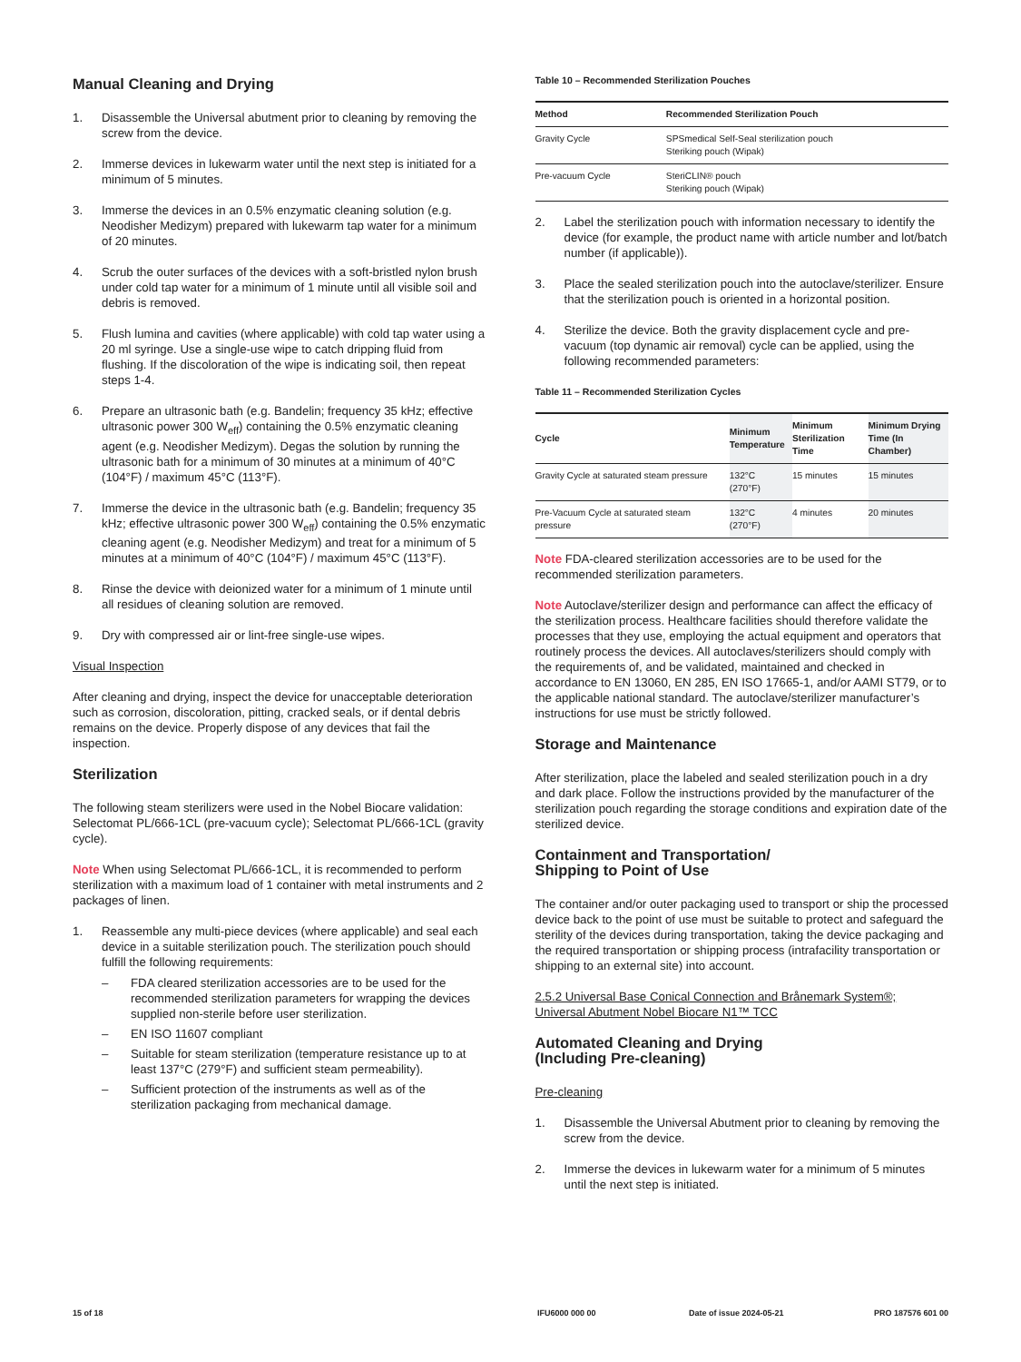Manual Cleaning and Drying
1. Disassemble the Universal abutment prior to cleaning by removing the screw from the device.
2. Immerse devices in lukewarm water until the next step is initiated for a minimum of 5 minutes.
3. Immerse the devices in an 0.5% enzymatic cleaning solution (e.g. Neodisher Medizym) prepared with lukewarm tap water for a minimum of 20 minutes.
4. Scrub the outer surfaces of the devices with a soft-bristled nylon brush under cold tap water for a minimum of 1 minute until all visible soil and debris is removed.
5. Flush lumina and cavities (where applicable) with cold tap water using a 20 ml syringe. Use a single-use wipe to catch dripping fluid from flushing. If the discoloration of the wipe is indicating soil, then repeat steps 1-4.
6. Prepare an ultrasonic bath (e.g. Bandelin; frequency 35 kHz; effective ultrasonic power 300 W<sub>eff</sub>) containing the 0.5% enzymatic cleaning agent (e.g. Neodisher Medizym). Degas the solution by running the ultrasonic bath for a minimum of 30 minutes at a minimum of 40°C (104°F) / maximum 45°C (113°F).
7. Immerse the device in the ultrasonic bath (e.g. Bandelin; frequency 35 kHz; effective ultrasonic power 300 W<sub>eff</sub>) containing the 0.5% enzymatic cleaning agent (e.g. Neodisher Medizym) and treat for a minimum of 5 minutes at a minimum of 40°C (104°F) / maximum 45°C (113°F).
8. Rinse the device with deionized water for a minimum of 1 minute until all residues of cleaning solution are removed.
9. Dry with compressed air or lint-free single-use wipes.
Visual Inspection
After cleaning and drying, inspect the device for unacceptable deterioration such as corrosion, discoloration, pitting, cracked seals, or if dental debris remains on the device. Properly dispose of any devices that fail the inspection.
Sterilization
The following steam sterilizers were used in the Nobel Biocare validation: Selectomat PL/666-1CL (pre-vacuum cycle); Selectomat PL/666-1CL (gravity cycle).
Note When using Selectomat PL/666-1CL, it is recommended to perform sterilization with a maximum load of 1 container with metal instruments and 2 packages of linen.
1. Reassemble any multi-piece devices (where applicable) and seal each device in a suitable sterilization pouch. The sterilization pouch should fulfill the following requirements:
– FDA cleared sterilization accessories are to be used for the recommended sterilization parameters for wrapping the devices supplied non-sterile before user sterilization.
– EN ISO 11607 compliant
– Suitable for steam sterilization (temperature resistance up to at least 137°C (279°F) and sufficient steam permeability).
– Sufficient protection of the instruments as well as of the sterilization packaging from mechanical damage.
Table 10 – Recommended Sterilization Pouches
| Method | Recommended Sterilization Pouch |
| --- | --- |
| Gravity Cycle | SPSmedical Self-Seal sterilization pouch Steriking pouch (Wipak) |
| Pre-vacuum Cycle | SteriCLIN® pouch Steriking pouch (Wipak) |
2. Label the sterilization pouch with information necessary to identify the device (for example, the product name with article number and lot/batch number (if applicable)).
3. Place the sealed sterilization pouch into the autoclave/sterilizer. Ensure that the sterilization pouch is oriented in a horizontal position.
4. Sterilize the device. Both the gravity displacement cycle and pre-vacuum (top dynamic air removal) cycle can be applied, using the following recommended parameters:
Table 11 – Recommended Sterilization Cycles
| Cycle | Minimum Temperature | Minimum Sterilization Time | Minimum Drying Time (In Chamber) |
| --- | --- | --- | --- |
| Gravity Cycle at saturated steam pressure | 132°C (270°F) | 15 minutes | 15 minutes |
| Pre-Vacuum Cycle at saturated steam pressure | 132°C (270°F) | 4 minutes | 20 minutes |
Note FDA-cleared sterilization accessories are to be used for the recommended sterilization parameters.
Note Autoclave/sterilizer design and performance can affect the efficacy of the sterilization process. Healthcare facilities should therefore validate the processes that they use, employing the actual equipment and operators that routinely process the devices. All autoclaves/sterilizers should comply with the requirements of, and be validated, maintained and checked in accordance to EN 13060, EN 285, EN ISO 17665-1, and/or AAMI ST79, or to the applicable national standard. The autoclave/sterilizer manufacturer’s instructions for use must be strictly followed.
Storage and Maintenance
After sterilization, place the labeled and sealed sterilization pouch in a dry and dark place. Follow the instructions provided by the manufacturer of the sterilization pouch regarding the storage conditions and expiration date of the sterilized device.
Containment and Transportation/
Shipping to Point of Use
The container and/or outer packaging used to transport or ship the processed device back to the point of use must be suitable to protect and safeguard the sterility of the devices during transportation, taking the device packaging and the required transportation or shipping process (intrafacility transportation or shipping to an external site) into account.
2.5.2 Universal Base Conical Connection and Brånemark System®; Universal Abutment Nobel Biocare N1™ TCC
Automated Cleaning and Drying
(Including Pre-cleaning)
Pre-cleaning
1. Disassemble the Universal Abutment prior to cleaning by removing the screw from the device.
2. Immerse the devices in lukewarm water for a minimum of 5 minutes until the next step is initiated.
15 of 18 IFU6000 000 00 Date of issue 2024-05-21 PRO 187576 601 00